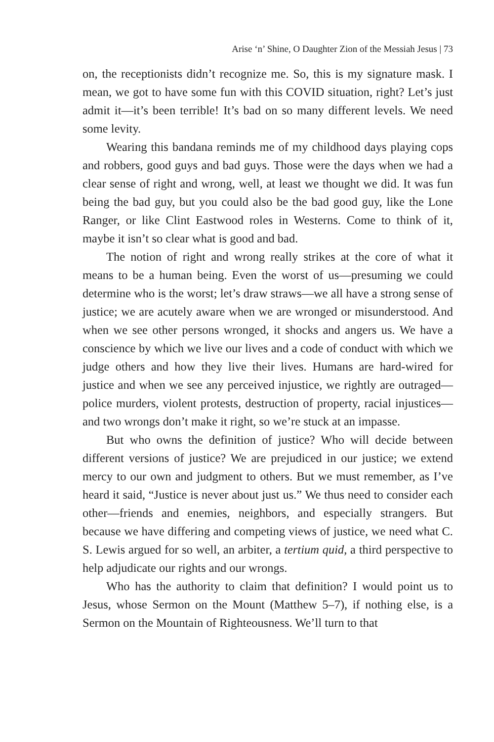Arise ‘n’ Shine, O Daughter Zion of the Messiah Jesus | 73
on, the receptionists didn’t recognize me. So, this is my signature mask. I mean, we got to have some fun with this COVID situation, right? Let’s just admit it—it’s been terrible! It’s bad on so many different levels. We need some levity.
Wearing this bandana reminds me of my childhood days playing cops and robbers, good guys and bad guys. Those were the days when we had a clear sense of right and wrong, well, at least we thought we did. It was fun being the bad guy, but you could also be the bad good guy, like the Lone Ranger, or like Clint Eastwood roles in Westerns. Come to think of it, maybe it isn’t so clear what is good and bad.
The notion of right and wrong really strikes at the core of what it means to be a human being. Even the worst of us—presuming we could determine who is the worst; let’s draw straws—we all have a strong sense of justice; we are acutely aware when we are wronged or misunderstood. And when we see other persons wronged, it shocks and angers us. We have a conscience by which we live our lives and a code of conduct with which we judge others and how they live their lives. Humans are hard-wired for justice and when we see any perceived injustice, we rightly are outraged—police murders, violent protests, destruction of property, racial injustices—and two wrongs don’t make it right, so we’re stuck at an impasse.
But who owns the definition of justice? Who will decide between different versions of justice? We are prejudiced in our justice; we extend mercy to our own and judgment to others. But we must remember, as I’ve heard it said, “Justice is never about just us.” We thus need to consider each other—friends and enemies, neighbors, and especially strangers. But because we have differing and competing views of justice, we need what C. S. Lewis argued for so well, an arbiter, a tertium quid, a third perspective to help adjudicate our rights and our wrongs.
Who has the authority to claim that definition? I would point us to Jesus, whose Sermon on the Mount (Matthew 5–7), if nothing else, is a Sermon on the Mountain of Righteousness. We’ll turn to that